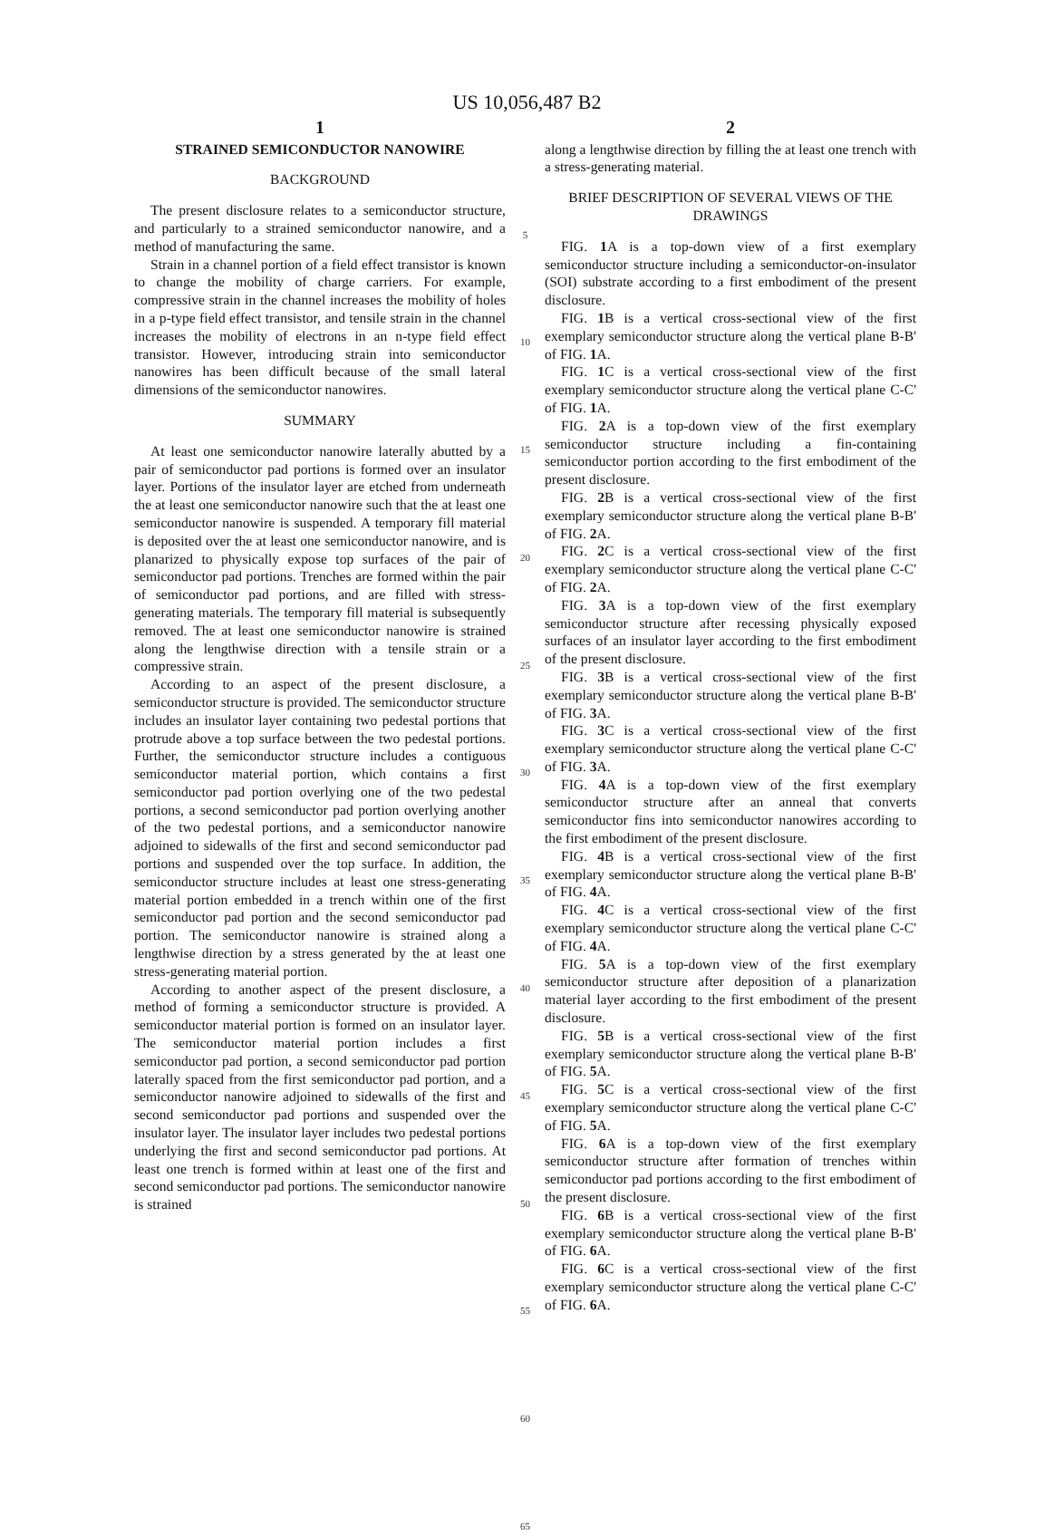US 10,056,487 B2
1
STRAINED SEMICONDUCTOR NANOWIRE
BACKGROUND
The present disclosure relates to a semiconductor structure, and particularly to a strained semiconductor nanowire, and a method of manufacturing the same.
Strain in a channel portion of a field effect transistor is known to change the mobility of charge carriers. For example, compressive strain in the channel increases the mobility of holes in a p-type field effect transistor, and tensile strain in the channel increases the mobility of electrons in an n-type field effect transistor. However, introducing strain into semiconductor nanowires has been difficult because of the small lateral dimensions of the semiconductor nanowires.
SUMMARY
At least one semiconductor nanowire laterally abutted by a pair of semiconductor pad portions is formed over an insulator layer. Portions of the insulator layer are etched from underneath the at least one semiconductor nanowire such that the at least one semiconductor nanowire is suspended. A temporary fill material is deposited over the at least one semiconductor nanowire, and is planarized to physically expose top surfaces of the pair of semiconductor pad portions. Trenches are formed within the pair of semiconductor pad portions, and are filled with stress-generating materials. The temporary fill material is subsequently removed. The at least one semiconductor nanowire is strained along the lengthwise direction with a tensile strain or a compressive strain.
According to an aspect of the present disclosure, a semiconductor structure is provided. The semiconductor structure includes an insulator layer containing two pedestal portions that protrude above a top surface between the two pedestal portions. Further, the semiconductor structure includes a contiguous semiconductor material portion, which contains a first semiconductor pad portion overlying one of the two pedestal portions, a second semiconductor pad portion overlying another of the two pedestal portions, and a semiconductor nanowire adjoined to sidewalls of the first and second semiconductor pad portions and suspended over the top surface. In addition, the semiconductor structure includes at least one stress-generating material portion embedded in a trench within one of the first semiconductor pad portion and the second semiconductor pad portion. The semiconductor nanowire is strained along a lengthwise direction by a stress generated by the at least one stress-generating material portion.
According to another aspect of the present disclosure, a method of forming a semiconductor structure is provided. A semiconductor material portion is formed on an insulator layer. The semiconductor material portion includes a first semiconductor pad portion, a second semiconductor pad portion laterally spaced from the first semiconductor pad portion, and a semiconductor nanowire adjoined to sidewalls of the first and second semiconductor pad portions and suspended over the insulator layer. The insulator layer includes two pedestal portions underlying the first and second semiconductor pad portions. At least one trench is formed within at least one of the first and second semiconductor pad portions. The semiconductor nanowire is strained
5
10
15
20
25
30
35
40
45
50
55
60
65
2
along a lengthwise direction by filling the at least one trench with a stress-generating material.
BRIEF DESCRIPTION OF SEVERAL VIEWS OF THE DRAWINGS
FIG. 1 A is a top-down view of a first exemplary semiconductor structure including a semiconductor-on-insulator (SOI) substrate according to a first embodiment of the present disclosure.
FIG. 1 B is a vertical cross-sectional view of the first exemplary semiconductor structure along the vertical plane B-B' of FIG. 1 A.
FIG. 1 C is a vertical cross-sectional view of the first exemplary semiconductor structure along the vertical plane C-C' of FIG. 1 A.
FIG. 2 A is a top-down view of the first exemplary semiconductor structure including a fin-containing semiconductor portion according to the first embodiment of the present disclosure.
FIG. 2 B is a vertical cross-sectional view of the first exemplary semiconductor structure along the vertical plane B-B' of FIG. 2 A.
FIG. 2 C is a vertical cross-sectional view of the first exemplary semiconductor structure along the vertical plane C-C' of FIG. 2 A.
FIG. 3 A is a top-down view of the first exemplary semiconductor structure after recessing physically exposed surfaces of an insulator layer according to the first embodiment of the present disclosure.
FIG. 3 B is a vertical cross-sectional view of the first exemplary semiconductor structure along the vertical plane B-B' of FIG. 3 A.
FIG. 3 C is a vertical cross-sectional view of the first exemplary semiconductor structure along the vertical plane C-C' of FIG. 3 A.
FIG. 4 A is a top-down view of the first exemplary semiconductor structure after an anneal that converts semiconductor fins into semiconductor nanowires according to the first embodiment of the present disclosure.
FIG. 4 B is a vertical cross-sectional view of the first exemplary semiconductor structure along the vertical plane B-B' of FIG. 4 A.
FIG. 4 C is a vertical cross-sectional view of the first exemplary semiconductor structure along the vertical plane C-C' of FIG. 4 A.
FIG. 5 A is a top-down view of the first exemplary semiconductor structure after deposition of a planarization material layer according to the first embodiment of the present disclosure.
FIG. 5 B is a vertical cross-sectional view of the first exemplary semiconductor structure along the vertical plane B-B' of FIG. 5 A.
FIG. 5 C is a vertical cross-sectional view of the first exemplary semiconductor structure along the vertical plane C-C' of FIG. 5 A.
FIG. 6 A is a top-down view of the first exemplary semiconductor structure after formation of trenches within semiconductor pad portions according to the first embodiment of the present disclosure.
FIG. 6 B is a vertical cross-sectional view of the first exemplary semiconductor structure along the vertical plane B-B' of FIG. 6 A.
FIG. 6 C is a vertical cross-sectional view of the first exemplary semiconductor structure along the vertical plane C-C' of FIG. 6 A.